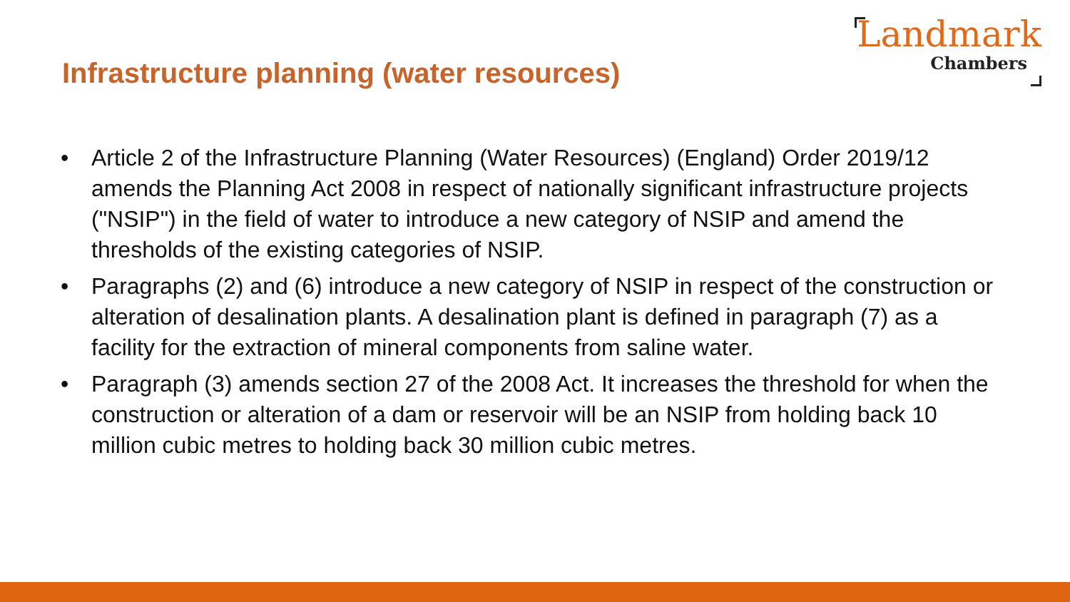Infrastructure planning (water resources)
Landmark
Chambers
• Article 2 of the Infrastructure Planning (Water Resources) (England) Order 2019/12 amends the Planning Act 2008 in respect of nationally significant infrastructure projects ("NSIP") in the field of water to introduce a new category of NSIP and amend the thresholds of the existing categories of NSIP.
• Paragraphs (2) and (6) introduce a new category of NSIP in respect of the construction or alteration of desalination plants. A desalination plant is defined in paragraph (7) as a facility for the extraction of mineral components from saline water.
• Paragraph (3) amends section 27 of the 2008 Act. It increases the threshold for when the construction or alteration of a dam or reservoir will be an NSIP from holding back 10 million cubic metres to holding back 30 million cubic metres.